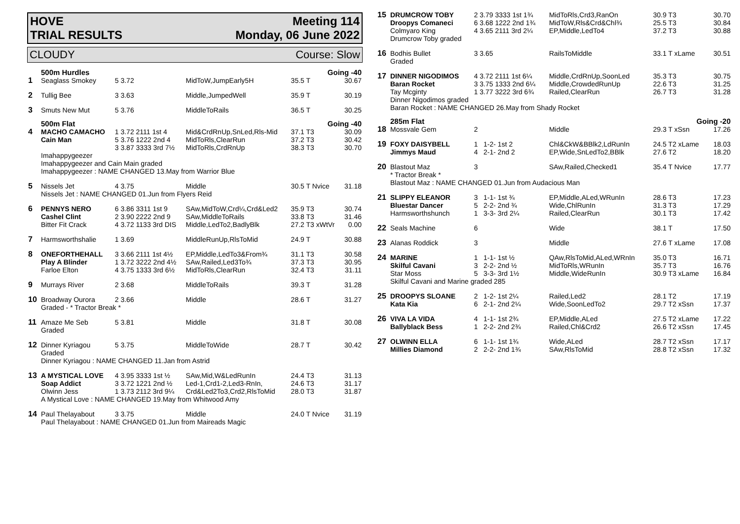HOVE
TRIAL RESULTS Meeting 114
Monday, 06 June 2022
CLOUDY Course: Slow
| | 500m Hurdles | | | Going -40 | |
| 1 | Seaglass Smokey | 5 3.72 | MidToW,JumpEarly5H | 35.5 T | 30.67 |
| 2 | Tullig Bee | 3 3.63 | Middle,JumpedWell | 35.9 T | 30.19 |
| 3 | Smuts New Mut | 5 3.76 | MiddleToRails | 36.5 T | 30.25 |
| | 500m Flat | | | Going -40 | |
| 4 | MACHO CAMACHO Cain Man | 1 3.72 2111 1st 4 5 3.76 1222 2nd 4 3 3.87 3333 3rd 7½ | Mid&CrdRnUp,SnLed,Rls-Mid MidToRls,ClearRun MidToRls,CrdRnUp | 37.1 T3 37.2 T3 38.3 T3 | 30.09 30.42 30.70 |
| | Imahappygeezer Imahappygeezer and Cain Main graded Imahappygeezer : NAME CHANGED 13.May from Warrior Blue | | | | |
| 5 | Nissels Jet | 4 3.75 | Middle | 30.5 T Nvice | 31.18 |
| | Nissels Jet : NAME CHANGED 01.Jun from Flyers Reid | | | | |
| 6 | PENNYS NERO Cashel Clint Bitter Fit Crack | 6 3.86 3311 1st 9 2 3.90 2222 2nd 9 4 3.72 1133 3rd DIS | SAw,MidToW,Crd¼,Crd&Led2 SAw,MiddleToRails Middle,LedTo2,BadlyBlk | 35.9 T3 33.8 T3 27.2 T3 xWtVr | 30.74 31.46 0.00 |
| 7 | Harmsworthshalie | 1 3.69 | MiddleRunUp,RlsToMid | 24.9 T | 30.88 |
| 8 | ONEFORTHEHALL Play A Blinder Farloe Elton | 3 3.66 2111 1st 4½ 1 3.72 3222 2nd 4½ 4 3.75 1333 3rd 6½ | EP,Middle,LedTo3&From¾ SAw,Railed,Led3To¾ MidToRls,ClearRun | 31.1 T3 37.3 T3 32.4 T3 | 30.58 30.95 31.11 |
| 9 | Murrays River | 2 3.68 | MiddleToRails | 39.3 T | 31.28 |
| 10 | Broadway Ourora | 2 3.66 | Middle | 28.6 T | 31.27 |
| | Graded - * Tractor Break * | | | | |
| 11 | Amaze Me Seb | 5 3.81 | Middle | 31.8 T | 30.08 |
| | Graded | | | | |
| 12 | Dinner Kyriagou | 5 3.75 | MiddleToWide | 28.7 T | 30.42 |
| | Graded Dinner Kyriagou : NAME CHANGED 11.Jan from Astrid | | | | |
| 13 | A MYSTICAL LOVE Soap Addict Olwinn Jess | 4 3.95 3333 1st ½ 3 3.72 1221 2nd ½ 1 3.73 2112 3rd 9¼ | SAw,Mid,W&LedRunIn Led-1,Crd1-2,Led3-RnIn, Crd&Led2To3,Crd2,RlsToMid | 24.4 T3 24.6 T3 28.0 T3 | 31.13 31.17 31.87 |
| | A Mystical Love : NAME CHANGED 19.May from Whitwood Amy | | | | |
| 14 | Paul Thelayabout | 3 3.75 | Middle | 24.0 T Nvice | 31.19 |
| | Paul Thelayabout : NAME CHANGED 01.Jun from Maireads Magic | | | | |
| 15 | DRUMCROW TOBY Droopys Comaneci Colmyaro King | 2 3.79 3333 1st 1¾ 6 3.68 1222 2nd 1¾ 4 3.65 2111 3rd 2¼ | MidToRls,Crd3,RanOn MidToW,Rls&Crd&Chl¾ EP,Middle,LedTo4 | 30.9 T3 25.5 T3 37.2 T3 | 30.70 30.84 30.88 |
| | Drumcrow Toby graded | | | | |
| 16 | Bodhis Bullet | 3 3.65 | RailsToMiddle | 33.1 T xLame | 30.51 |
| | Graded | | | | |
| 17 | DINNER NIGODIMOS Baran Rocket Tay Mcginty | 4 3.72 2111 1st 6¼ 3 3.75 1333 2nd 6¼ 1 3.77 3222 3rd 6¾ | Middle,CrdRnUp,SoonLed Middle,CrowdedRunUp Railed,ClearRun | 35.3 T3 22.6 T3 26.7 T3 | 30.75 31.25 31.28 |
| | Dinner Nigodimos graded Baran Rocket : NAME CHANGED 26.May from Shady Rocket | | | | |
| | 285m Flat | | | Going -20 | |
| 18 | Mossvale Gem | 2 | Middle | 29.3 T xSsn | 17.26 |
| 19 | FOXY DAISYBELL Jimmys Maud | 1 1-2- 1st 2 4 2-1- 2nd 2 | Chl&CkW&BBlk2,LdRunIn EP,Wide,SnLedTo2,BBlk | 24.5 T2 xLame 27.6 T2 | 18.03 18.20 |
| 20 | Blastout Maz | 3 | SAw,Railed,Checked1 | 35.4 T Nvice | 17.77 |
| | * Tractor Break * Blastout Maz : NAME CHANGED 01.Jun from Audacious Man | | | | |
| 21 | SLIPPY ELEANOR Bluestar Dancer Harmsworthshunch | 3 1-1- 1st ¾ 5 2-2- 2nd ¾ 1 3-3- 3rd 2¼ | EP,Middle,ALed,WRunIn Wide,ChlRunIn Railed,ClearRun | 28.6 T3 31.3 T3 30.1 T3 | 17.23 17.29 17.42 |
| 22 | Seals Machine | 6 | Wide | 38.1 T | 17.50 |
| 23 | Alanas Roddick | 3 | Middle | 27.6 T xLame | 17.08 |
| 24 | MARINE Skilful Cavani Star Moss | 1 1-1- 1st ½ 3 2-2- 2nd ½ 5 3-3- 3rd 1½ | QAw,RlsToMid,ALed,WRnIn MidToRls,WRunIn Middle,WideRunIn | 35.0 T3 35.7 T3 30.9 T3 xLame | 16.71 16.76 16.84 |
| | Skilful Cavani and Marine graded 285 | | | | |
| 25 | DROOPYS SLOANE Kata Kia | 2 1-2- 1st 2¼ 6 2-1- 2nd 2¼ | Railed,Led2 Wide,SoonLedTo2 | 28.1 T2 29.7 T2 xSsn | 17.19 17.37 |
| 26 | VIVA LA VIDA Ballyblack Bess | 4 1-1- 1st 2¾ 1 2-2- 2nd 2¾ | EP,Middle,ALed Railed,Chl&Crd2 | 27.5 T2 xLame 26.6 T2 xSsn | 17.22 17.45 |
| 27 | OLWINN ELLA Millies Diamond | 6 1-1- 1st 1¾ 2 2-2- 2nd 1¾ | Wide,ALed SAw,RlsToMid | 28.7 T2 xSsn 28.8 T2 xSsn | 17.17 17.32 |